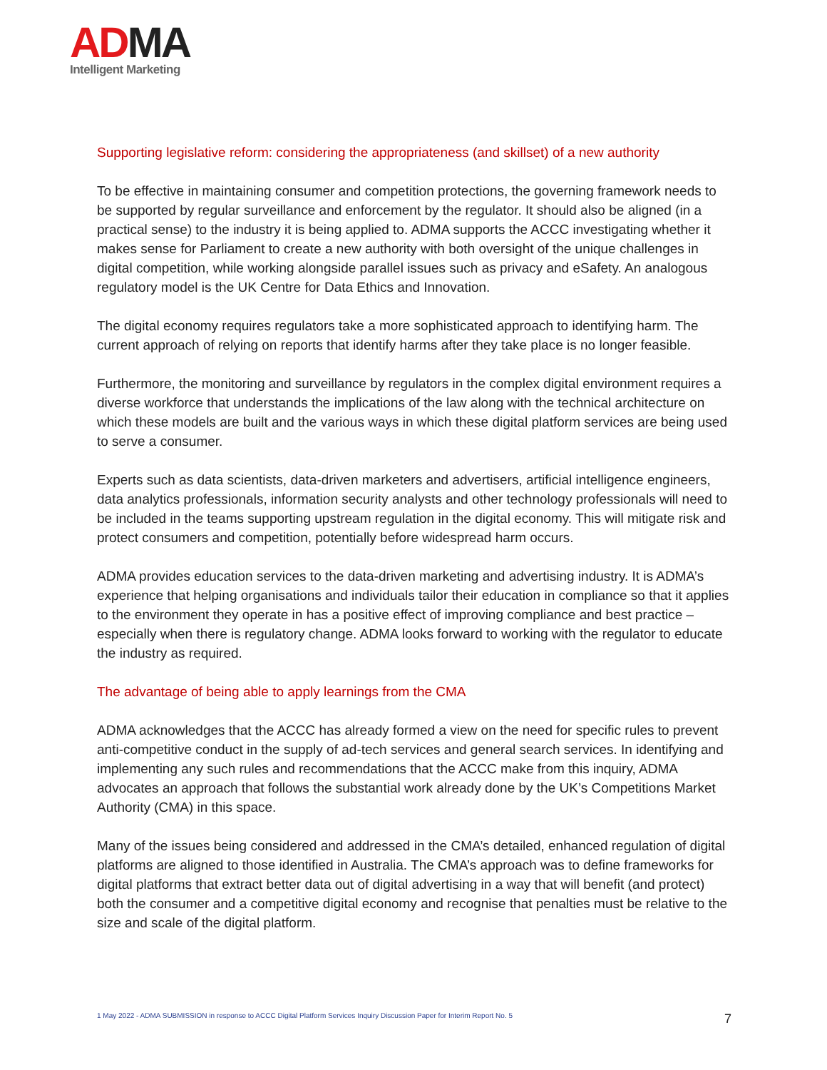AD MA
Intelligent Marketing
Supporting legislative reform: considering the appropriateness (and skillset) of a new authority
To be effective in maintaining consumer and competition protections, the governing framework needs to be supported by regular surveillance and enforcement by the regulator. It should also be aligned (in a practical sense) to the industry it is being applied to. ADMA supports the ACCC investigating whether it makes sense for Parliament to create a new authority with both oversight of the unique challenges in digital competition, while working alongside parallel issues such as privacy and eSafety. An analogous regulatory model is the UK Centre for Data Ethics and Innovation.
The digital economy requires regulators take a more sophisticated approach to identifying harm. The current approach of relying on reports that identify harms after they take place is no longer feasible.
Furthermore, the monitoring and surveillance by regulators in the complex digital environment requires a diverse workforce that understands the implications of the law along with the technical architecture on which these models are built and the various ways in which these digital platform services are being used to serve a consumer.
Experts such as data scientists, data-driven marketers and advertisers, artificial intelligence engineers, data analytics professionals, information security analysts and other technology professionals will need to be included in the teams supporting upstream regulation in the digital economy. This will mitigate risk and protect consumers and competition, potentially before widespread harm occurs.
ADMA provides education services to the data-driven marketing and advertising industry. It is ADMA’s experience that helping organisations and individuals tailor their education in compliance so that it applies to the environment they operate in has a positive effect of improving compliance and best practice – especially when there is regulatory change. ADMA looks forward to working with the regulator to educate the industry as required.
The advantage of being able to apply learnings from the CMA
ADMA acknowledges that the ACCC has already formed a view on the need for specific rules to prevent anti-competitive conduct in the supply of ad-tech services and general search services. In identifying and implementing any such rules and recommendations that the ACCC make from this inquiry, ADMA advocates an approach that follows the substantial work already done by the UK’s Competitions Market Authority (CMA) in this space.
Many of the issues being considered and addressed in the CMA’s detailed, enhanced regulation of digital platforms are aligned to those identified in Australia. The CMA’s approach was to define frameworks for digital platforms that extract better data out of digital advertising in a way that will benefit (and protect) both the consumer and a competitive digital economy and recognise that penalties must be relative to the size and scale of the digital platform.
1 May 2022 - ADMA SUBMISSION in response to ACCC Digital Platform Services Inquiry Discussion Paper for Interim Report No. 5 7